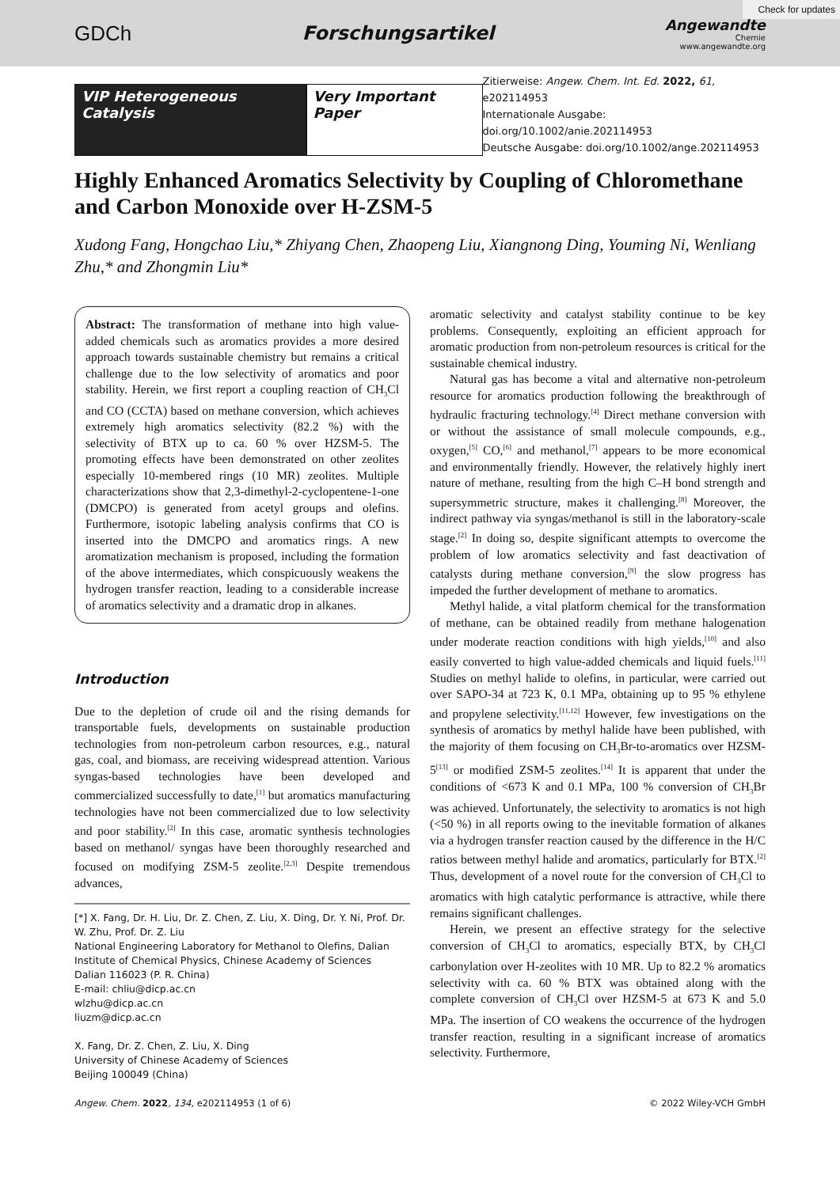Check for updates
GDCh Forschungsartikel
Angewandte
Chemie
www.angewandte.org
VIP Heterogeneous Catalysis Very Important Paper
Zitierweise: Angew. Chem. Int. Ed. 2022, 61, e202114953
Internationale Ausgabe: doi.org/10.1002/anie.202114953
Deutsche Ausgabe: doi.org/10.1002/ange.202114953
Highly Enhanced Aromatics Selectivity by Coupling of Chloromethane and Carbon Monoxide over H-ZSM-5
Xudong Fang, Hongchao Liu,* Zhiyang Chen, Zhaopeng Liu, Xiangnong Ding, Youming Ni, Wenliang Zhu,* and Zhongmin Liu*
Abstract: The transformation of methane into high value-added chemicals such as aromatics provides a more desired approach towards sustainable chemistry but remains a critical challenge due to the low selectivity of aromatics and poor stability. Herein, we first report a coupling reaction of CH<sub>3</sub>Cl and CO (CCTA) based on methane conversion, which achieves extremely high aromatics selectivity (82.2 %) with the selectivity of BTX up to ca. 60 % over HZSM-5. The promoting effects have been demonstrated on other zeolites especially 10-membered rings (10 MR) zeolites. Multiple characterizations show that 2,3-dimethyl-2-cyclopentene-1-one (DMCPO) is generated from acetyl groups and olefins. Furthermore, isotopic labeling analysis confirms that CO is inserted into the DMCPO and aromatics rings. A new aromatization mechanism is proposed, including the formation of the above intermediates, which conspicuously weakens the hydrogen transfer reaction, leading to a considerable increase of aromatics selectivity and a dramatic drop in alkanes.
Introduction
Due to the depletion of crude oil and the rising demands for transportable fuels, developments on sustainable production technologies from non-petroleum carbon resources, e.g., natural gas, coal, and biomass, are receiving widespread attention. Various syngas-based technologies have been developed and commercialized successfully to date,<sup>[1]</sup> but aromatics manufacturing technologies have not been commercialized due to low selectivity and poor stability.<sup>[2]</sup> In this case, aromatic synthesis technologies based on methanol/ syngas have been thoroughly researched and focused on modifying ZSM-5 zeolite.<sup>[2,3]</sup> Despite tremendous advances,
[*] X. Fang, Dr. H. Liu, Dr. Z. Chen, Z. Liu, X. Ding, Dr. Y. Ni, Prof. Dr. W. Zhu, Prof. Dr. Z. Liu
National Engineering Laboratory for Methanol to Olefins, Dalian Institute of Chemical Physics, Chinese Academy of Sciences
Dalian 116023 (P. R. China)
E-mail: chliu@dicp.ac.cn
wlzhu@dicp.ac.cn
liuzm@dicp.ac.cn
X. Fang, Dr. Z. Chen, Z. Liu, X. Ding
University of Chinese Academy of Sciences
Beijing 100049 (China)
aromatic selectivity and catalyst stability continue to be key problems. Consequently, exploiting an efficient approach for aromatic production from non-petroleum resources is critical for the sustainable chemical industry.
Natural gas has become a vital and alternative non-petroleum resource for aromatics production following the breakthrough of hydraulic fracturing technology.<sup>[4]</sup> Direct methane conversion with or without the assistance of small molecule compounds, e.g., oxygen,<sup>[5]</sup> CO,<sup>[6]</sup> and methanol,<sup>[7]</sup> appears to be more economical and environmentally friendly. However, the relatively highly inert nature of methane, resulting from the high C–H bond strength and supersymmetric structure, makes it challenging.<sup>[8]</sup> Moreover, the indirect pathway via syngas/methanol is still in the laboratory-scale stage.<sup>[2]</sup> In doing so, despite significant attempts to overcome the problem of low aromatics selectivity and fast deactivation of catalysts during methane conversion,<sup>[9]</sup> the slow progress has impeded the further development of methane to aromatics.
Methyl halide, a vital platform chemical for the transformation of methane, can be obtained readily from methane halogenation under moderate reaction conditions with high yields,<sup>[10]</sup> and also easily converted to high value-added chemicals and liquid fuels.<sup>[11]</sup> Studies on methyl halide to olefins, in particular, were carried out over SAPO-34 at 723 K, 0.1 MPa, obtaining up to 95 % ethylene and propylene selectivity.<sup>[11,12]</sup> However, few investigations on the synthesis of aromatics by methyl halide have been published, with the majority of them focusing on CH<sub>3</sub>Br-to-aromatics over HZSM-5<sup>[13]</sup> or modified ZSM-5 zeolites.<sup>[14]</sup> It is apparent that under the conditions of <673 K and 0.1 MPa, 100 % conversion of CH<sub>3</sub>Br was achieved. Unfortunately, the selectivity to aromatics is not high (<50 %) in all reports owing to the inevitable formation of alkanes via a hydrogen transfer reaction caused by the difference in the H/C ratios between methyl halide and aromatics, particularly for BTX.<sup>[2]</sup> Thus, development of a novel route for the conversion of CH<sub>3</sub>Cl to aromatics with high catalytic performance is attractive, while there remains significant challenges.
Herein, we present an effective strategy for the selective conversion of CH<sub>3</sub>Cl to aromatics, especially BTX, by CH<sub>3</sub>Cl carbonylation over H-zeolites with 10 MR. Up to 82.2 % aromatics selectivity with ca. 60 % BTX was obtained along with the complete conversion of CH<sub>3</sub>Cl over HZSM-5 at 673 K and 5.0 MPa. The insertion of CO weakens the occurrence of the hydrogen transfer reaction, resulting in a significant increase of aromatics selectivity. Furthermore,
Angew. Chem. 2022, 134, e202114953 (1 of 6) © 2022 Wiley-VCH GmbH